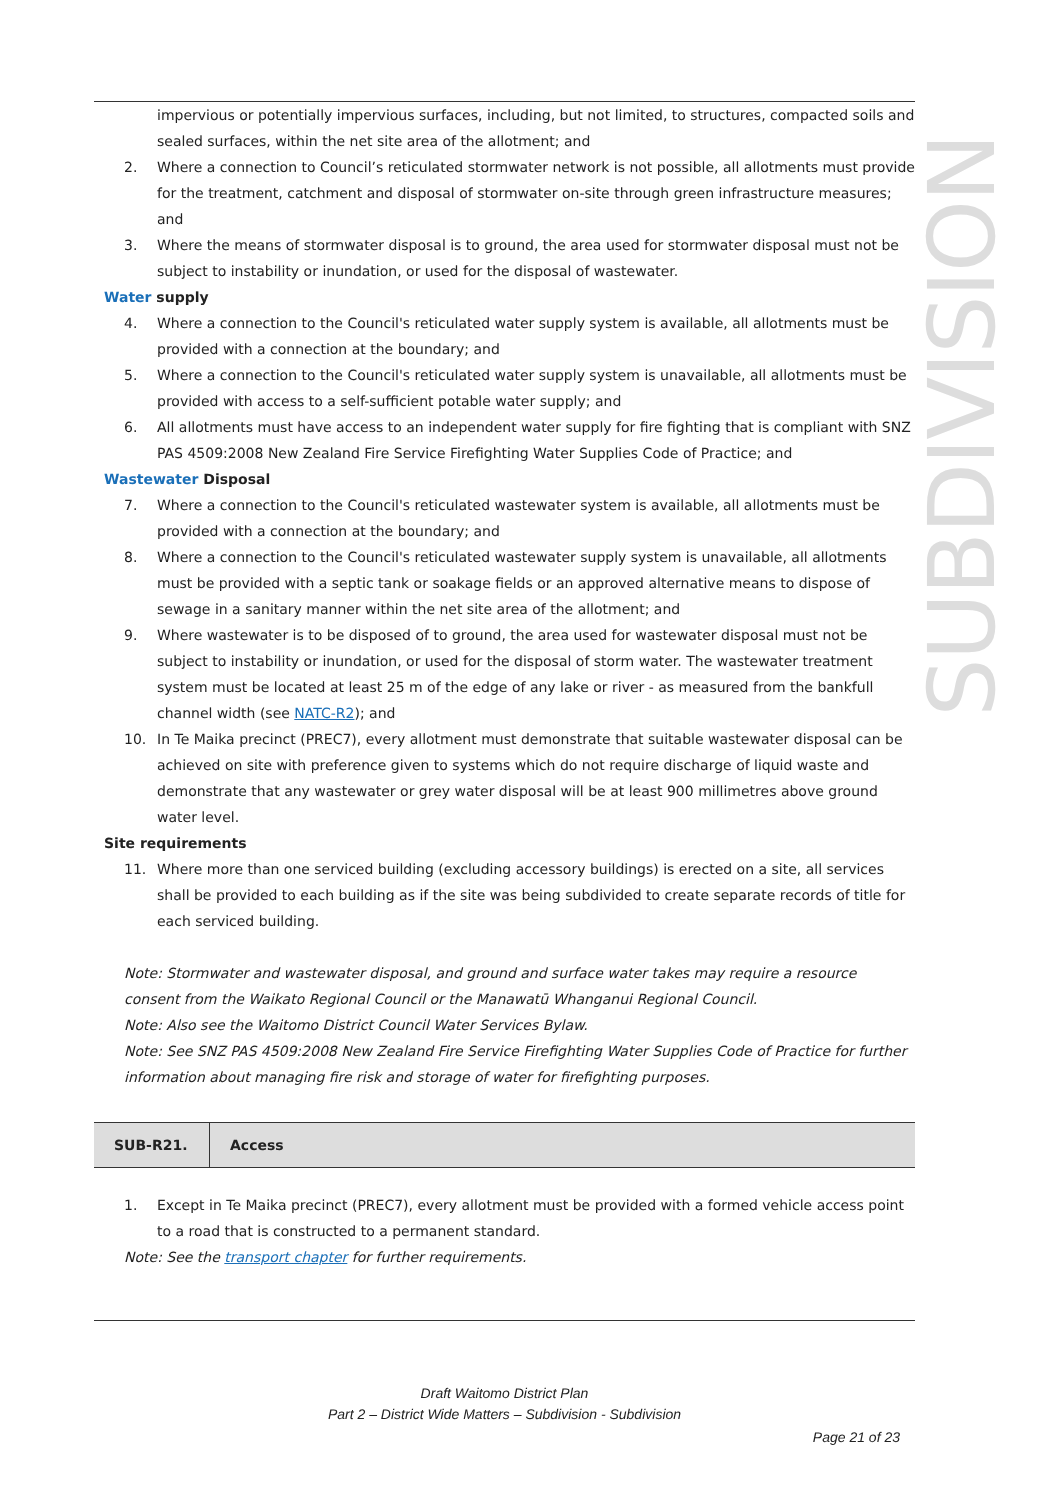impervious or potentially impervious surfaces, including, but not limited, to structures, compacted soils and sealed surfaces, within the net site area of the allotment; and
2. Where a connection to Council’s reticulated stormwater network is not possible, all allotments must provide for the treatment, catchment and disposal of stormwater on-site through green infrastructure measures; and
3. Where the means of stormwater disposal is to ground, the area used for stormwater disposal must not be subject to instability or inundation, or used for the disposal of wastewater.
Water supply
4. Where a connection to the Council's reticulated water supply system is available, all allotments must be provided with a connection at the boundary; and
5. Where a connection to the Council's reticulated water supply system is unavailable, all allotments must be provided with access to a self-sufficient potable water supply; and
6. All allotments must have access to an independent water supply for fire fighting that is compliant with SNZ PAS 4509:2008 New Zealand Fire Service Firefighting Water Supplies Code of Practice; and
Wastewater Disposal
7. Where a connection to the Council's reticulated wastewater system is available, all allotments must be provided with a connection at the boundary; and
8. Where a connection to the Council's reticulated wastewater supply system is unavailable, all allotments must be provided with a septic tank or soakage fields or an approved alternative means to dispose of sewage in a sanitary manner within the net site area of the allotment; and
9. Where wastewater is to be disposed of to ground, the area used for wastewater disposal must not be subject to instability or inundation, or used for the disposal of storm water. The wastewater treatment system must be located at least 25 m of the edge of any lake or river - as measured from the bankfull channel width (see NATC-R2); and
10. In Te Maika precinct (PREC7), every allotment must demonstrate that suitable wastewater disposal can be achieved on site with preference given to systems which do not require discharge of liquid waste and demonstrate that any wastewater or grey water disposal will be at least 900 millimetres above ground water level.
Site requirements
11. Where more than one serviced building (excluding accessory buildings) is erected on a site, all services shall be provided to each building as if the site was being subdivided to create separate records of title for each serviced building.
Note: Stormwater and wastewater disposal, and ground and surface water takes may require a resource consent from the Waikato Regional Council or the Manawatū Whanganui Regional Council.
Note: Also see the Waitomo District Council Water Services Bylaw.
Note: See SNZ PAS 4509:2008 New Zealand Fire Service Firefighting Water Supplies Code of Practice for further information about managing fire risk and storage of water for firefighting purposes.
| SUB-R21. | Access |
1. Except in Te Maika precinct (PREC7), every allotment must be provided with a formed vehicle access point to a road that is constructed to a permanent standard.
Note: See the transport chapter for further requirements.
SUBDIVISION
Draft Waitomo District Plan
Part 2 – District Wide Matters – Subdivision - Subdivision
Page 21 of 23